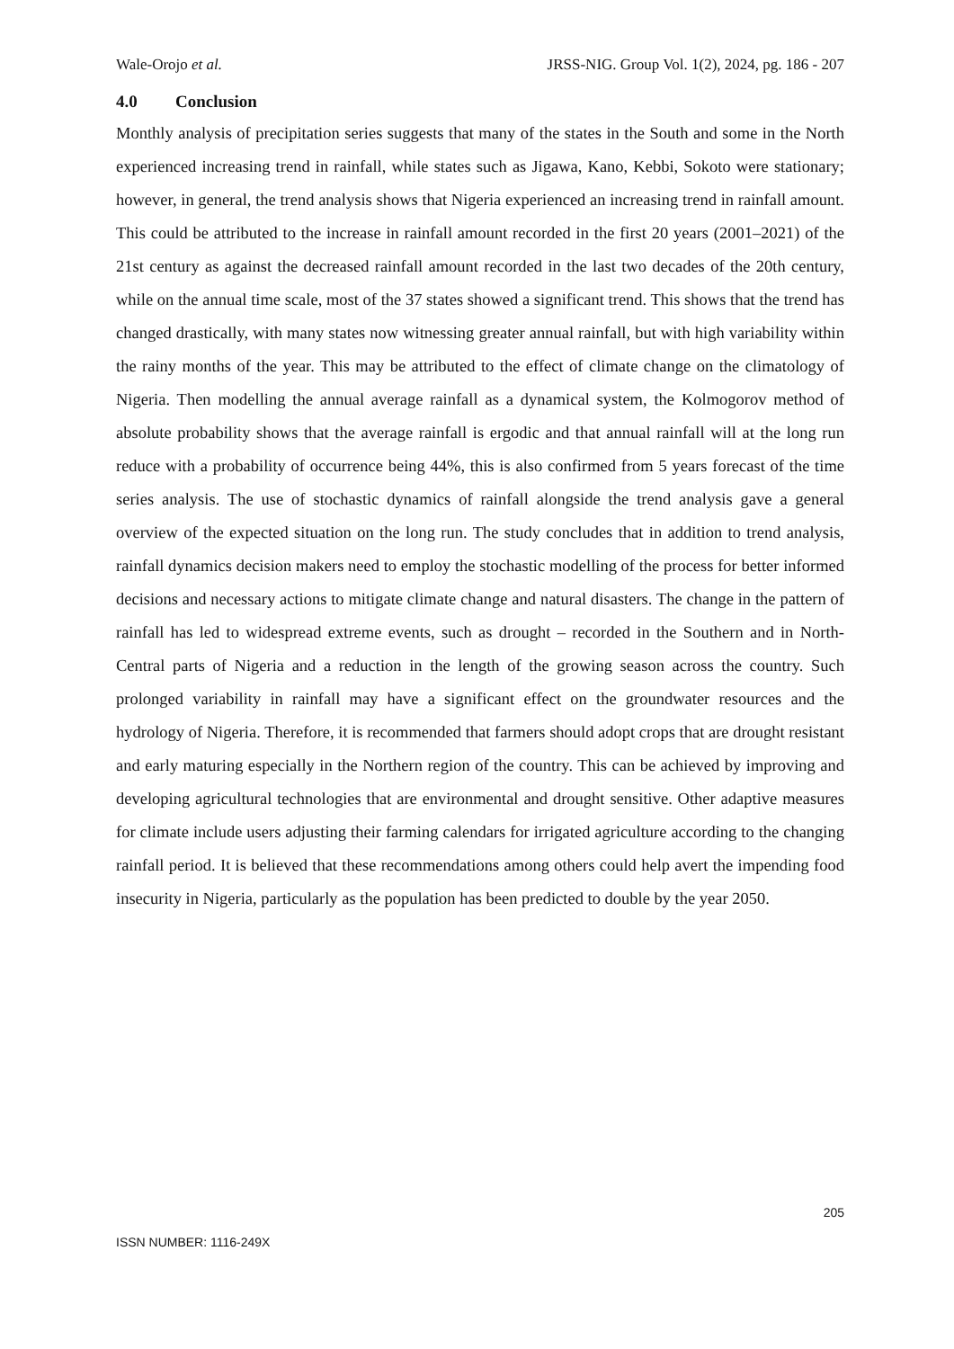Wale-Orojo et al. JRSS-NIG. Group Vol. 1(2), 2024, pg. 186 - 207
4.0 Conclusion
Monthly analysis of precipitation series suggests that many of the states in the South and some in the North experienced increasing trend in rainfall, while states such as Jigawa, Kano, Kebbi, Sokoto were stationary; however, in general, the trend analysis shows that Nigeria experienced an increasing trend in rainfall amount. This could be attributed to the increase in rainfall amount recorded in the first 20 years (2001–2021) of the 21st century as against the decreased rainfall amount recorded in the last two decades of the 20th century, while on the annual time scale, most of the 37 states showed a significant trend. This shows that the trend has changed drastically, with many states now witnessing greater annual rainfall, but with high variability within the rainy months of the year. This may be attributed to the effect of climate change on the climatology of Nigeria. Then modelling the annual average rainfall as a dynamical system, the Kolmogorov method of absolute probability shows that the average rainfall is ergodic and that annual rainfall will at the long run reduce with a probability of occurrence being 44%, this is also confirmed from 5 years forecast of the time series analysis. The use of stochastic dynamics of rainfall alongside the trend analysis gave a general overview of the expected situation on the long run. The study concludes that in addition to trend analysis, rainfall dynamics decision makers need to employ the stochastic modelling of the process for better informed decisions and necessary actions to mitigate climate change and natural disasters. The change in the pattern of rainfall has led to widespread extreme events, such as drought – recorded in the Southern and in North-Central parts of Nigeria and a reduction in the length of the growing season across the country. Such prolonged variability in rainfall may have a significant effect on the groundwater resources and the hydrology of Nigeria. Therefore, it is recommended that farmers should adopt crops that are drought resistant and early maturing especially in the Northern region of the country. This can be achieved by improving and developing agricultural technologies that are environmental and drought sensitive. Other adaptive measures for climate include users adjusting their farming calendars for irrigated agriculture according to the changing rainfall period. It is believed that these recommendations among others could help avert the impending food insecurity in Nigeria, particularly as the population has been predicted to double by the year 2050.
205
ISSN NUMBER: 1116-249X